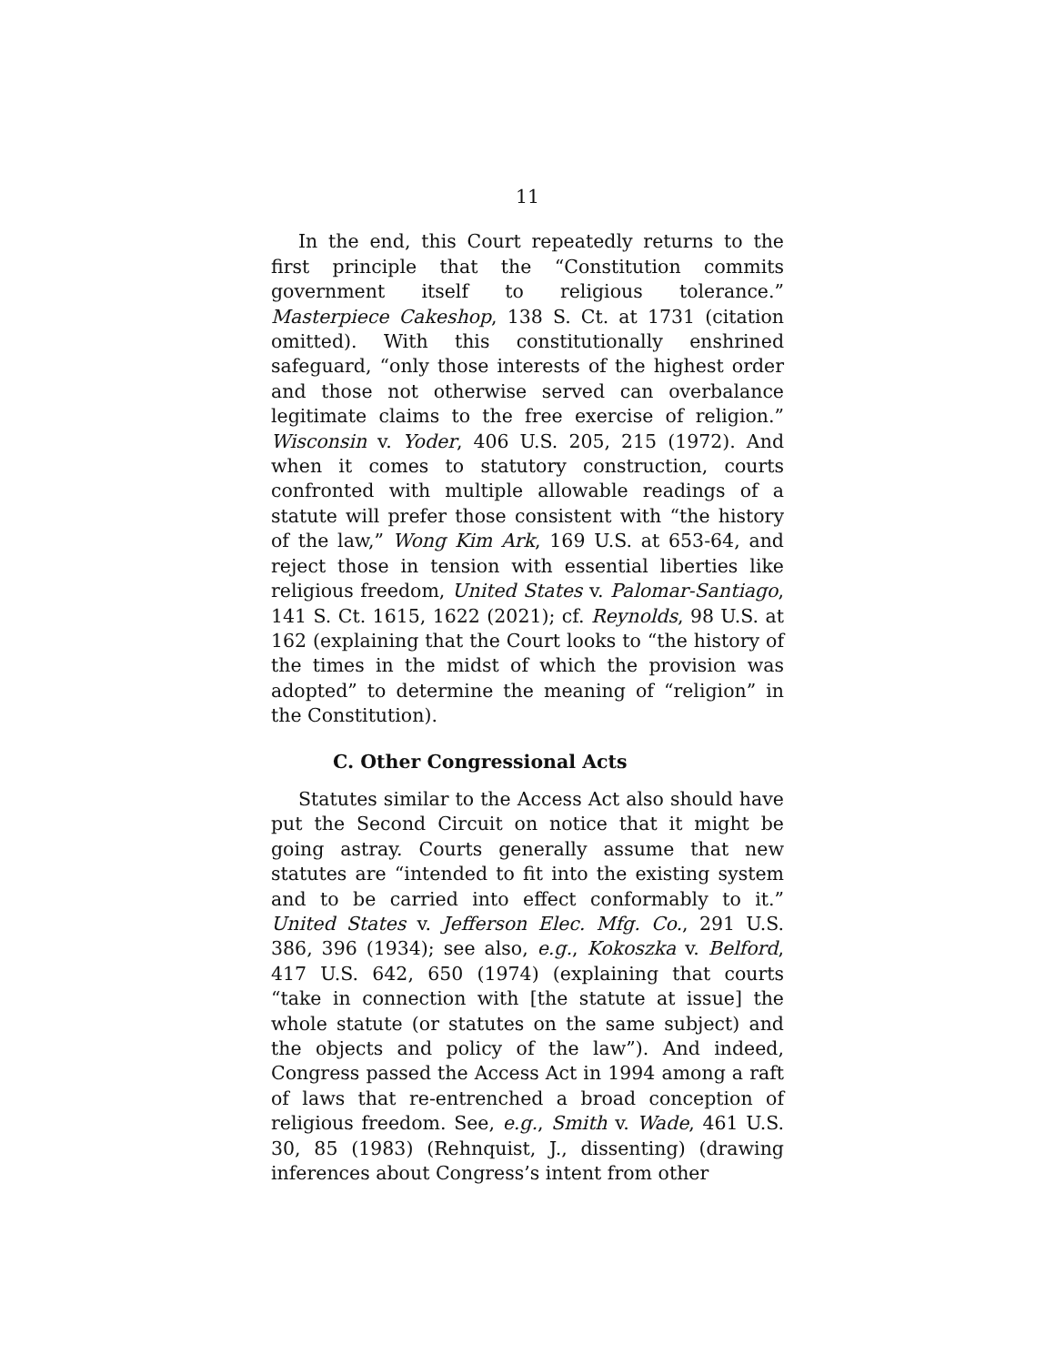11
In the end, this Court repeatedly returns to the first principle that the “Constitution commits government itself to religious tolerance.” Masterpiece Cakeshop, 138 S. Ct. at 1731 (citation omitted). With this constitutionally enshrined safeguard, “only those interests of the highest order and those not otherwise served can overbalance legitimate claims to the free exercise of religion.” Wisconsin v. Yoder, 406 U.S. 205, 215 (1972). And when it comes to statutory construction, courts confronted with multiple allowable readings of a statute will prefer those consistent with “the history of the law,” Wong Kim Ark, 169 U.S. at 653-64, and reject those in tension with essential liberties like religious freedom, United States v. Palomar-Santiago, 141 S. Ct. 1615, 1622 (2021); cf. Reynolds, 98 U.S. at 162 (explaining that the Court looks to “the history of the times in the midst of which the provision was adopted” to determine the meaning of “religion” in the Constitution).
C. Other Congressional Acts
Statutes similar to the Access Act also should have put the Second Circuit on notice that it might be going astray. Courts generally assume that new statutes are “intended to fit into the existing system and to be carried into effect conformably to it.” United States v. Jefferson Elec. Mfg. Co., 291 U.S. 386, 396 (1934); see also, e.g., Kokoszka v. Belford, 417 U.S. 642, 650 (1974) (explaining that courts “take in connection with [the statute at issue] the whole statute (or statutes on the same subject) and the objects and policy of the law”). And indeed, Congress passed the Access Act in 1994 among a raft of laws that re-entrenched a broad conception of religious freedom. See, e.g., Smith v. Wade, 461 U.S. 30, 85 (1983) (Rehnquist, J., dissenting) (drawing inferences about Congress’s intent from other